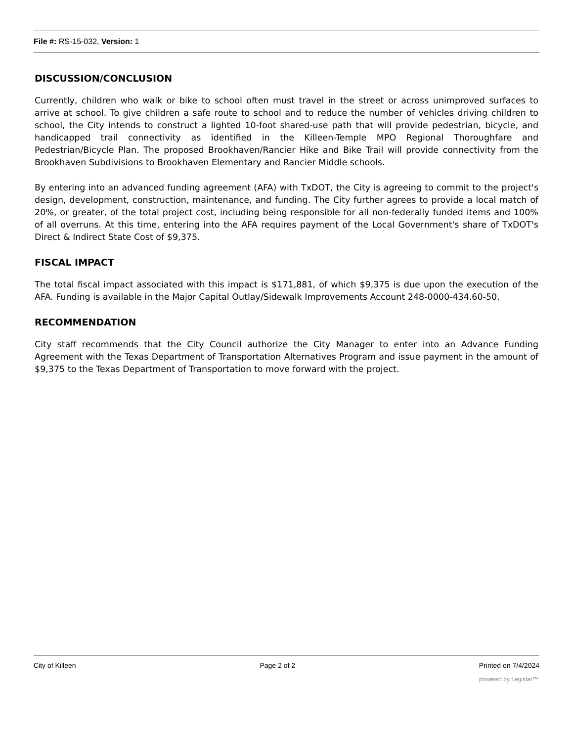File #: RS-15-032, Version: 1
DISCUSSION/CONCLUSION
Currently, children who walk or bike to school often must travel in the street or across unimproved surfaces to arrive at school. To give children a safe route to school and to reduce the number of vehicles driving children to school, the City intends to construct a lighted 10-foot shared-use path that will provide pedestrian, bicycle, and handicapped trail connectivity as identified in the Killeen-Temple MPO Regional Thoroughfare and Pedestrian/Bicycle Plan. The proposed Brookhaven/Rancier Hike and Bike Trail will provide connectivity from the Brookhaven Subdivisions to Brookhaven Elementary and Rancier Middle schools.
By entering into an advanced funding agreement (AFA) with TxDOT, the City is agreeing to commit to the project's design, development, construction, maintenance, and funding. The City further agrees to provide a local match of 20%, or greater, of the total project cost, including being responsible for all non-federally funded items and 100% of all overruns. At this time, entering into the AFA requires payment of the Local Government's share of TxDOT's Direct & Indirect State Cost of $9,375.
FISCAL IMPACT
The total fiscal impact associated with this impact is $171,881, of which $9,375 is due upon the execution of the AFA. Funding is available in the Major Capital Outlay/Sidewalk Improvements Account 248-0000-434.60-50.
RECOMMENDATION
City staff recommends that the City Council authorize the City Manager to enter into an Advance Funding Agreement with the Texas Department of Transportation Alternatives Program and issue payment in the amount of $9,375 to the Texas Department of Transportation to move forward with the project.
City of Killeen Page 2 of 2 Printed on 7/4/2024
powered by Legistar™